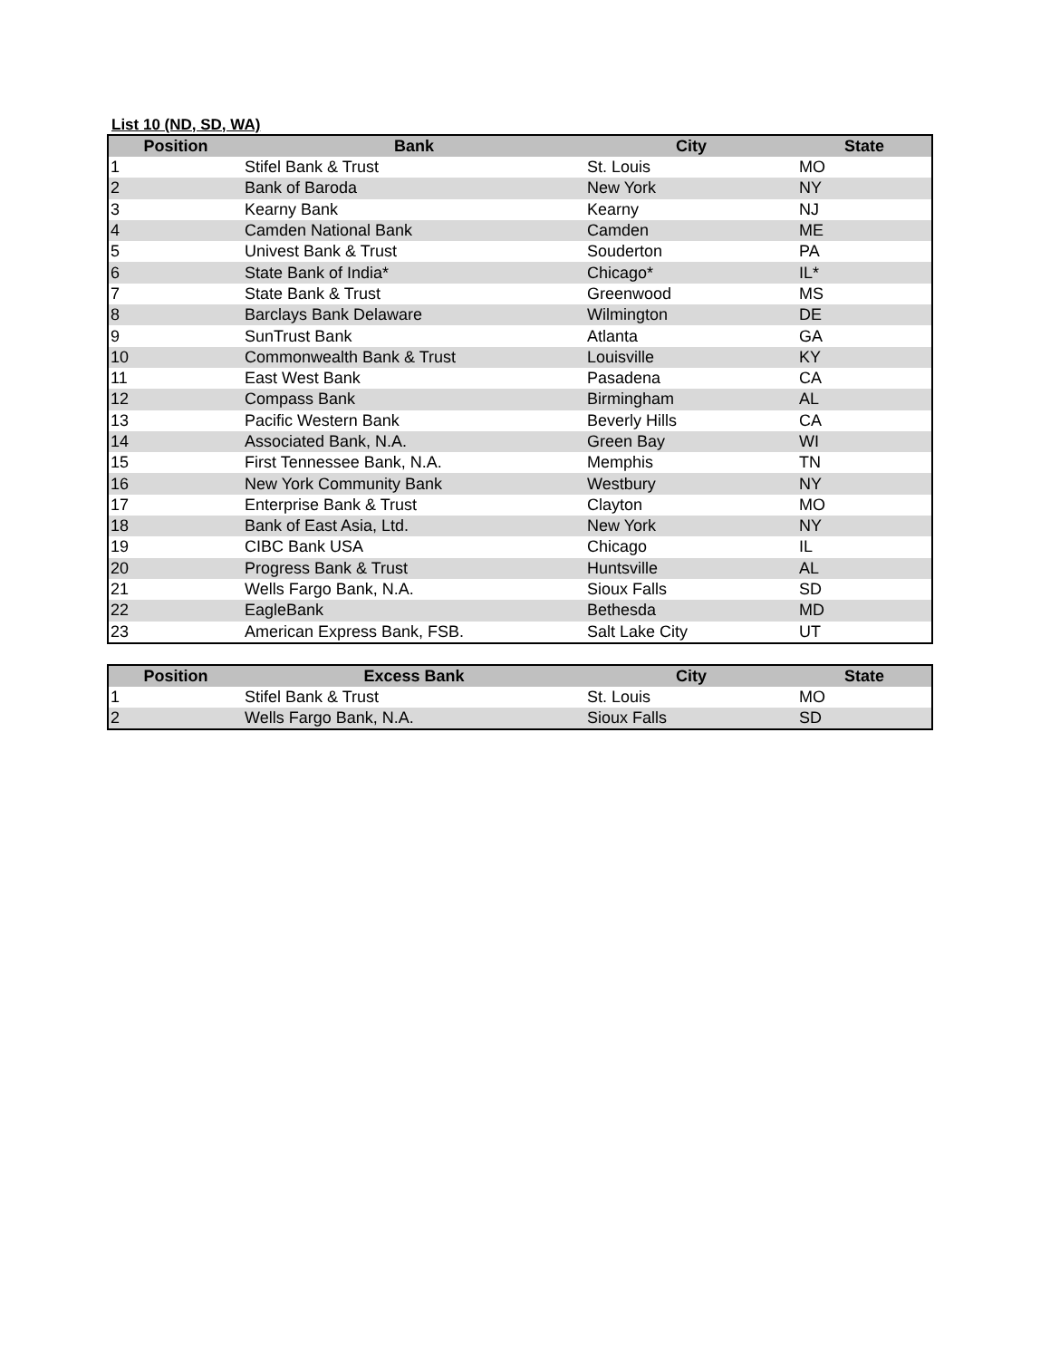List 10 (ND, SD, WA)
| Position | Bank | City | State |
| --- | --- | --- | --- |
| 1 | Stifel Bank & Trust | St. Louis | MO |
| 2 | Bank of Baroda | New York | NY |
| 3 | Kearny Bank | Kearny | NJ |
| 4 | Camden National Bank | Camden | ME |
| 5 | Univest Bank & Trust | Souderton | PA |
| 6 | State Bank of India* | Chicago* | IL* |
| 7 | State Bank & Trust | Greenwood | MS |
| 8 | Barclays Bank Delaware | Wilmington | DE |
| 9 | SunTrust Bank | Atlanta | GA |
| 10 | Commonwealth Bank & Trust | Louisville | KY |
| 11 | East West Bank | Pasadena | CA |
| 12 | Compass Bank | Birmingham | AL |
| 13 | Pacific Western Bank | Beverly Hills | CA |
| 14 | Associated Bank, N.A. | Green Bay | WI |
| 15 | First Tennessee Bank, N.A. | Memphis | TN |
| 16 | New York Community Bank | Westbury | NY |
| 17 | Enterprise Bank & Trust | Clayton | MO |
| 18 | Bank of East Asia, Ltd. | New York | NY |
| 19 | CIBC Bank USA | Chicago | IL |
| 20 | Progress Bank & Trust | Huntsville | AL |
| 21 | Wells Fargo Bank, N.A. | Sioux Falls | SD |
| 22 | EagleBank | Bethesda | MD |
| 23 | American Express Bank, FSB. | Salt Lake City | UT |
| Position | Excess Bank | City | State |
| --- | --- | --- | --- |
| 1 | Stifel Bank & Trust | St. Louis | MO |
| 2 | Wells Fargo Bank, N.A. | Sioux Falls | SD |